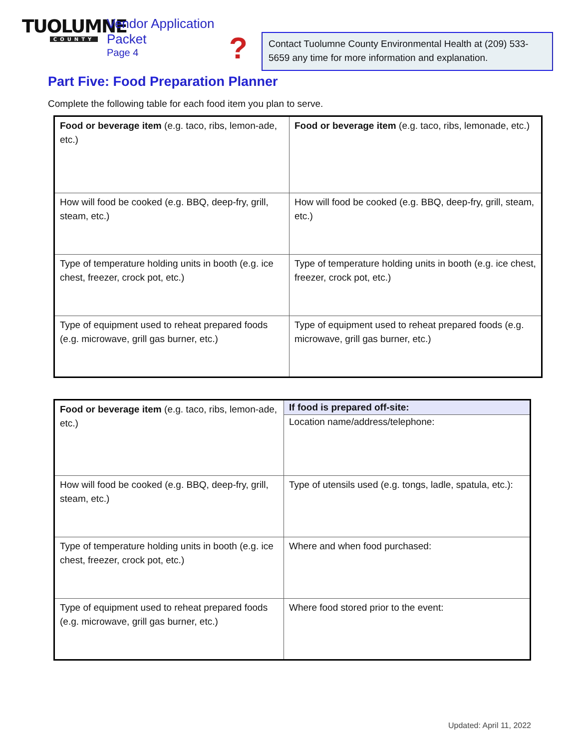TUOLUMNE
COUNTY
Vendor Application Packet
Page 4
?
Contact Tuolumne County Environmental Health at (209) 533-5659 any time for more information and explanation.
Part Five: Food Preparation Planner
Complete the following table for each food item you plan to serve.
| Food or beverage item (e.g. taco, ribs, lemon-ade, etc.) | Food or beverage item (e.g. taco, ribs, lemonade, etc.) |
| How will food be cooked (e.g. BBQ, deep-fry, grill, steam, etc.) | How will food be cooked (e.g. BBQ, deep-fry, grill, steam, etc.) |
| Type of temperature holding units in booth (e.g. ice chest, freezer, crock pot, etc.) | Type of temperature holding units in booth (e.g. ice chest, freezer, crock pot, etc.) |
| Type of equipment used to reheat prepared foods (e.g. microwave, grill gas burner, etc.) | Type of equipment used to reheat prepared foods (e.g. microwave, grill gas burner, etc.) |
| Food or beverage item (e.g. taco, ribs, lemon-ade, etc.) | If food is prepared off-site: Location name/address/telephone: |
| How will food be cooked (e.g. BBQ, deep-fry, grill, steam, etc.) | Type of utensils used (e.g. tongs, ladle, spatula, etc.): |
| Type of temperature holding units in booth (e.g. ice chest, freezer, crock pot, etc.) | Where and when food purchased: |
| Type of equipment used to reheat prepared foods (e.g. microwave, grill gas burner, etc.) | Where food stored prior to the event: |
Updated: April 11, 2022